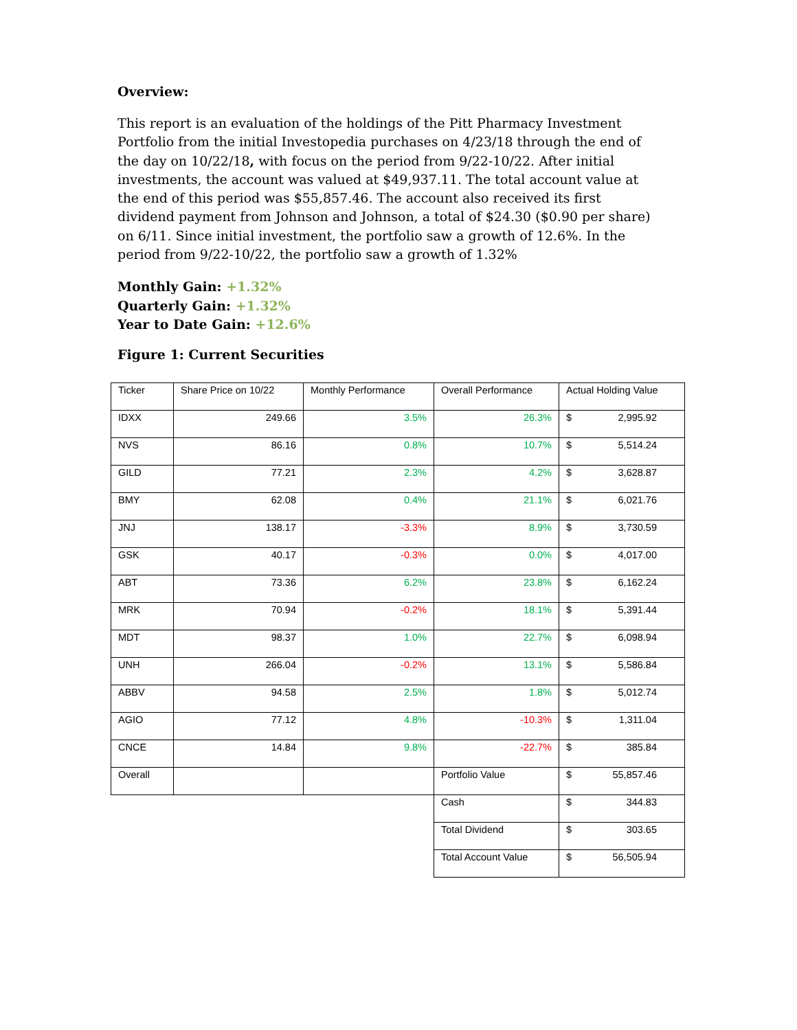Overview:
This report is an evaluation of the holdings of the Pitt Pharmacy Investment Portfolio from the initial Investopedia purchases on 4/23/18 through the end of the day on 10/22/18, with focus on the period from 9/22-10/22. After initial investments, the account was valued at $49,937.11. The total account value at the end of this period was $55,857.46. The account also received its first dividend payment from Johnson and Johnson, a total of $24.30 ($0.90 per share) on 6/11. Since initial investment, the portfolio saw a growth of 12.6%. In the period from 9/22-10/22, the portfolio saw a growth of 1.32%
Monthly Gain: +1.32%
Quarterly Gain: +1.32%
Year to Date Gain: +12.6%
Figure 1: Current Securities
| Ticker | Share Price on 10/22 | Monthly Performance | Overall Performance | Actual Holding Value |
| IDXX | 249.66 | 3.5% | 26.3% | $ 2,995.92 |
| NVS | 86.16 | 0.8% | 10.7% | $ 5,514.24 |
| GILD | 77.21 | 2.3% | 4.2% | $ 3,628.87 |
| BMY | 62.08 | 0.4% | 21.1% | $ 6,021.76 |
| JNJ | 138.17 | -3.3% | 8.9% | $ 3,730.59 |
| GSK | 40.17 | -0.3% | 0.0% | $ 4,017.00 |
| ABT | 73.36 | 6.2% | 23.8% | $ 6,162.24 |
| MRK | 70.94 | -0.2% | 18.1% | $ 5,391.44 |
| MDT | 98.37 | 1.0% | 22.7% | $ 6,098.94 |
| UNH | 266.04 | -0.2% | 13.1% | $ 5,586.84 |
| ABBV | 94.58 | 2.5% | 1.8% | $ 5,012.74 |
| AGIO | 77.12 | 4.8% | -10.3% | $ 1,311.04 |
| CNCE | 14.84 | 9.8% | -22.7% | $ 385.84 |
| Overall | | | Portfolio Value | $ 55,857.46 |
| | | | Cash | $ 344.83 |
| | | | Total Dividend | $ 303.65 |
| | | | Total Account Value | $ 56,505.94 |